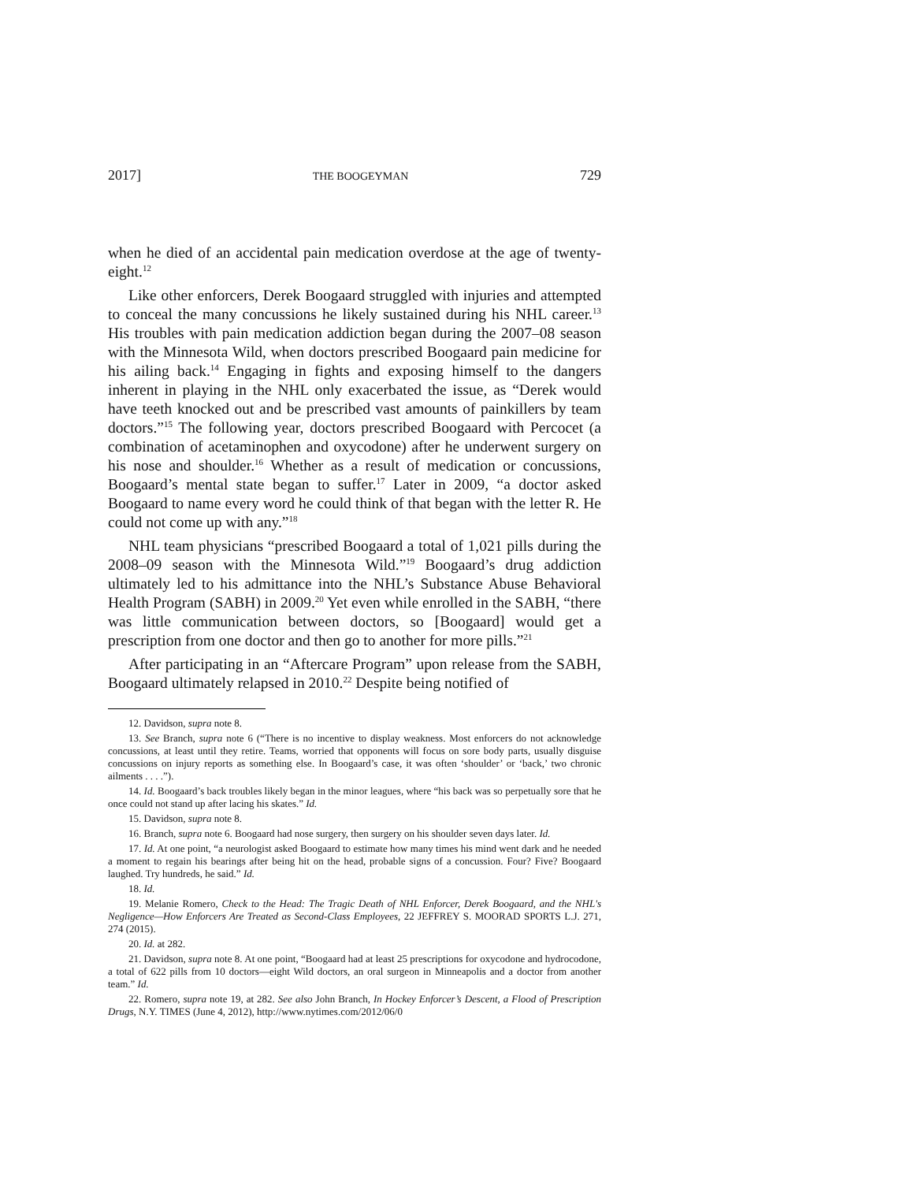2017] THE BOOGEYMAN 729
when he died of an accidental pain medication overdose at the age of twenty-eight.<sup>12</sup>
Like other enforcers, Derek Boogaard struggled with injuries and attempted to conceal the many concussions he likely sustained during his NHL career.<sup>13</sup> His troubles with pain medication addiction began during the 2007–08 season with the Minnesota Wild, when doctors prescribed Boogaard pain medicine for his ailing back.<sup>14</sup> Engaging in fights and exposing himself to the dangers inherent in playing in the NHL only exacerbated the issue, as “Derek would have teeth knocked out and be prescribed vast amounts of painkillers by team doctors.”<sup>15</sup> The following year, doctors prescribed Boogaard with Percocet (a combination of acetaminophen and oxycodone) after he underwent surgery on his nose and shoulder.<sup>16</sup> Whether as a result of medication or concussions, Boogaard’s mental state began to suffer.<sup>17</sup> Later in 2009, “a doctor asked Boogaard to name every word he could think of that began with the letter R. He could not come up with any.”<sup>18</sup>
NHL team physicians “prescribed Boogaard a total of 1,021 pills during the 2008–09 season with the Minnesota Wild.”<sup>19</sup> Boogaard’s drug addiction ultimately led to his admittance into the NHL’s Substance Abuse Behavioral Health Program (SABH) in 2009.<sup>20</sup> Yet even while enrolled in the SABH, “there was little communication between doctors, so [Boogaard] would get a prescription from one doctor and then go to another for more pills.”<sup>21</sup>
After participating in an “Aftercare Program” upon release from the SABH, Boogaard ultimately relapsed in 2010.<sup>22</sup> Despite being notified of
12. Davidson, supra note 8.
13. See Branch, supra note 6 (“There is no incentive to display weakness. Most enforcers do not acknowledge concussions, at least until they retire. Teams, worried that opponents will focus on sore body parts, usually disguise concussions on injury reports as something else. In Boogaard’s case, it was often ‘shoulder’ or ‘back,’ two chronic ailments . . . .”).
14. Id. Boogaard’s back troubles likely began in the minor leagues, where “his back was so perpetually sore that he once could not stand up after lacing his skates.” Id.
15. Davidson, supra note 8.
16. Branch, supra note 6. Boogaard had nose surgery, then surgery on his shoulder seven days later. Id.
17. Id. At one point, “a neurologist asked Boogaard to estimate how many times his mind went dark and he needed a moment to regain his bearings after being hit on the head, probable signs of a concussion. Four? Five? Boogaard laughed. Try hundreds, he said.” Id.
18. Id.
19. Melanie Romero, Check to the Head: The Tragic Death of NHL Enforcer, Derek Boogaard, and the NHL's Negligence—How Enforcers Are Treated as Second-Class Employees, 22 JEFFREY S. MOORAD SPORTS L.J. 271, 274 (2015).
20. Id. at 282.
21. Davidson, supra note 8. At one point, “Boogaard had at least 25 prescriptions for oxycodone and hydrocodone, a total of 622 pills from 10 doctors—eight Wild doctors, an oral surgeon in Minneapolis and a doctor from another team.” Id.
22. Romero, supra note 19, at 282. See also John Branch, In Hockey Enforcer’s Descent, a Flood of Prescription Drugs, N.Y. TIMES (June 4, 2012), http://www.nytimes.com/2012/06/0